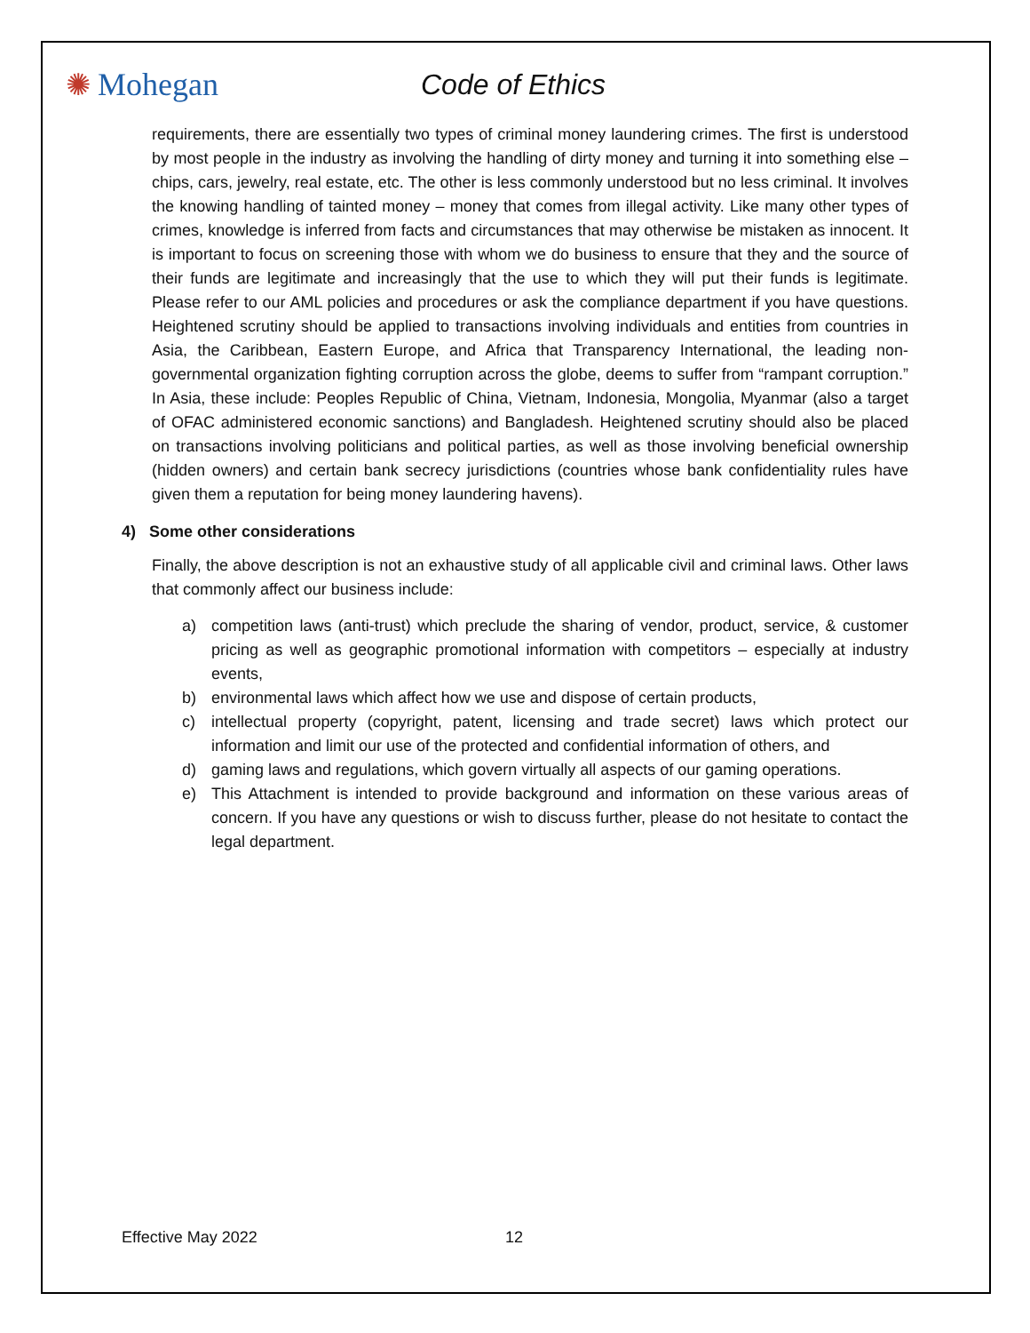✺ Mohegan Code of Ethics
requirements, there are essentially two types of criminal money laundering crimes. The first is understood by most people in the industry as involving the handling of dirty money and turning it into something else – chips, cars, jewelry, real estate, etc. The other is less commonly understood but no less criminal. It involves the knowing handling of tainted money – money that comes from illegal activity. Like many other types of crimes, knowledge is inferred from facts and circumstances that may otherwise be mistaken as innocent. It is important to focus on screening those with whom we do business to ensure that they and the source of their funds are legitimate and increasingly that the use to which they will put their funds is legitimate. Please refer to our AML policies and procedures or ask the compliance department if you have questions. Heightened scrutiny should be applied to transactions involving individuals and entities from countries in Asia, the Caribbean, Eastern Europe, and Africa that Transparency International, the leading non-governmental organization fighting corruption across the globe, deems to suffer from “rampant corruption.” In Asia, these include: Peoples Republic of China, Vietnam, Indonesia, Mongolia, Myanmar (also a target of OFAC administered economic sanctions) and Bangladesh. Heightened scrutiny should also be placed on transactions involving politicians and political parties, as well as those involving beneficial ownership (hidden owners) and certain bank secrecy jurisdictions (countries whose bank confidentiality rules have given them a reputation for being money laundering havens).
4) Some other considerations
Finally, the above description is not an exhaustive study of all applicable civil and criminal laws. Other laws that commonly affect our business include:
a) competition laws (anti-trust) which preclude the sharing of vendor, product, service, & customer pricing as well as geographic promotional information with competitors – especially at industry events,
b) environmental laws which affect how we use and dispose of certain products,
c) intellectual property (copyright, patent, licensing and trade secret) laws which protect our information and limit our use of the protected and confidential information of others, and
d) gaming laws and regulations, which govern virtually all aspects of our gaming operations.
e) This Attachment is intended to provide background and information on these various areas of concern. If you have any questions or wish to discuss further, please do not hesitate to contact the legal department.
Effective May 2022 12